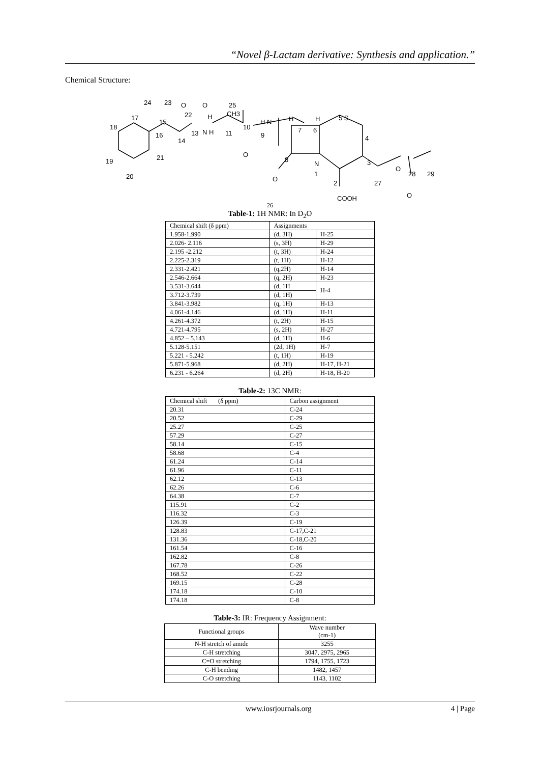“Novel β-Lactam derivative: Synthesis and application.”
Chemical Structure:
24
23
O
O
22
H
25
CH3
17
15
18
16
13
N H
14
11
10
H N
9
H
7
H
6
5 S
4
21
19
O
8
N
3
20
1
O
2
27
O
28
29
O
COOH
26
Table-1: 1H NMR: In D<sub>2</sub>O
| Chemical shift (δ ppm) | Assignments | |
| --- | --- | --- |
| 1.958-1.990 | (d, 3H) | H-25 |
| 2.026- 2.116 | (s, 3H) | H-29 |
| 2.195 -2.212 | (t, 3H) | H-24 |
| 2.225-2.319 | (t, 1H) | H-12 |
| 2.331-2.421 | (q,2H) | H-14 |
| 2.546-2.664 | (q, 2H) | H-23 |
| 3.531-3.644 | (d, 1H | H-4 |
| 3.712-3.739 | (d, 1H) | |
| 3.841-3.982 | (q, 1H) | H-13 |
| 4.061-4.146 | (d, 1H) | H-11 |
| 4.261-4.372 | (t, 2H) | H-15 |
| 4.721-4.795 | (s, 2H) | H-27 |
| 4.852 – 5.143 | (d, 1H) | H-6 |
| 5.128-5.151 | (2d, 1H) | H-7 |
| 5.221 - 5.242 | (t, 1H) | H-19 |
| 5.871-5.968 | (d, 2H) | H-17, H-21 |
| 6.231 - 6.264 | (d, 2H) | H-18, H-20 |
Table-2: 13C NMR:
| Chemical shift (δ ppm) | Carbon assignment |
| --- | --- |
| 20.31 | C-24 |
| 20.52 | C-29 |
| 25.27 | C-25 |
| 57.29 | C-27 |
| 58.14 | C-15 |
| 58.68 | C-4 |
| 61.24 | C-14 |
| 61.96 | C-11 |
| 62.12 | C-13 |
| 62.26 | C-6 |
| 64.38 | C-7 |
| 115.91 | C-2 |
| 116.32 | C-3 |
| 126.39 | C-19 |
| 128.83 | C-17,C-21 |
| 131.36 | C-18,C-20 |
| 161.54 | C-16 |
| 162.82 | C-8 |
| 167.78 | C-26 |
| 168.52 | C-22 |
| 169.15 | C-28 |
| 174.18 | C-10 |
| 174.18 | C-8 |
Table-3: IR: Frequency Assignment:
| Functional groups | Wave number (cm-1) |
| --- | --- |
| N-H stretch of amide | 3255 |
| C-H stretching | 3047, 2975, 2965 |
| C=O stretching | 1794, 1755, 1723 |
| C-H bending | 1482, 1457 |
| C-O stretching | 1143, 1102 |
www.iosrjournals.org 4 | Page